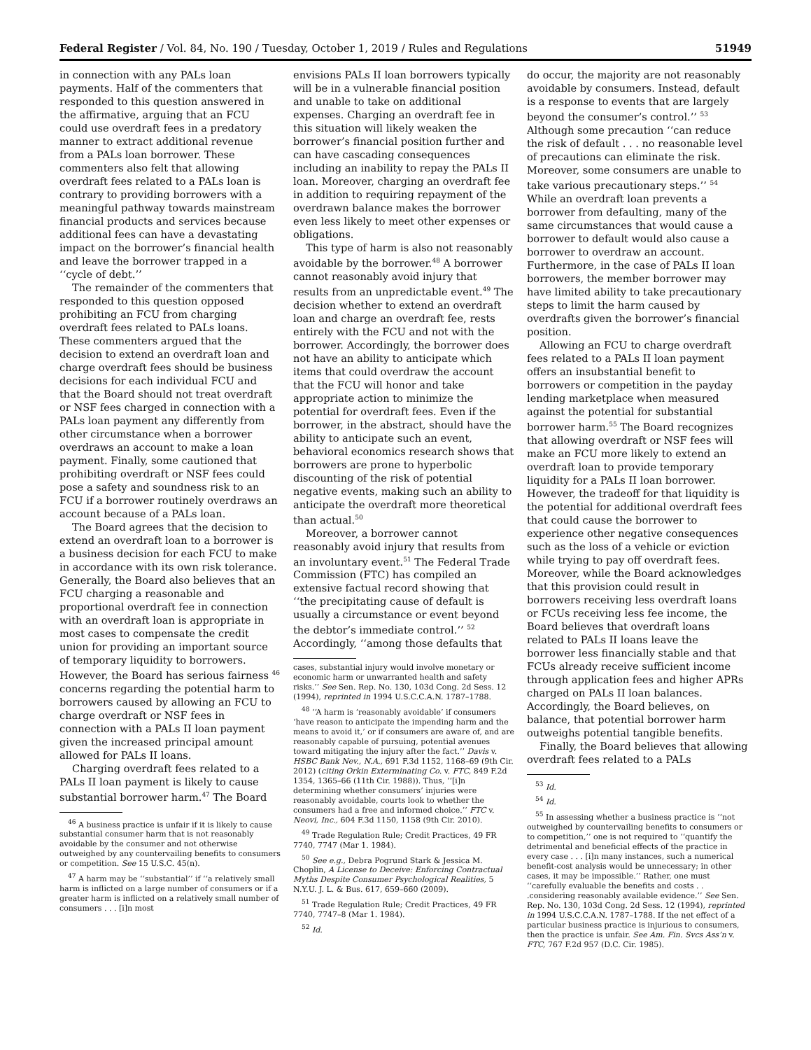Federal Register / Vol. 84, No. 190 / Tuesday, October 1, 2019 / Rules and Regulations 51949
in connection with any PALs loan payments. Half of the commenters that responded to this question answered in the affirmative, arguing that an FCU could use overdraft fees in a predatory manner to extract additional revenue from a PALs loan borrower. These commenters also felt that allowing overdraft fees related to a PALs loan is contrary to providing borrowers with a meaningful pathway towards mainstream financial products and services because additional fees can have a devastating impact on the borrower’s financial health and leave the borrower trapped in a ‘‘cycle of debt.’’
The remainder of the commenters that responded to this question opposed prohibiting an FCU from charging overdraft fees related to PALs loans. These commenters argued that the decision to extend an overdraft loan and charge overdraft fees should be business decisions for each individual FCU and that the Board should not treat overdraft or NSF fees charged in connection with a PALs loan payment any differently from other circumstance when a borrower overdraws an account to make a loan payment. Finally, some cautioned that prohibiting overdraft or NSF fees could pose a safety and soundness risk to an FCU if a borrower routinely overdraws an account because of a PALs loan.
The Board agrees that the decision to extend an overdraft loan to a borrower is a business decision for each FCU to make in accordance with its own risk tolerance. Generally, the Board also believes that an FCU charging a reasonable and proportional overdraft fee in connection with an overdraft loan is appropriate in most cases to compensate the credit union for providing an important source of temporary liquidity to borrowers. However, the Board has serious fairness <sup>46</sup> concerns regarding the potential harm to borrowers caused by allowing an FCU to charge overdraft or NSF fees in connection with a PALs II loan payment given the increased principal amount allowed for PALs II loans.
Charging overdraft fees related to a PALs II loan payment is likely to cause substantial borrower harm.<sup>47</sup> The Board
<sup>46</sup> A business practice is unfair if it is likely to cause substantial consumer harm that is not reasonably avoidable by the consumer and not otherwise outweighed by any countervailing benefits to consumers or competition. See 15 U.S.C. 45(n).
<sup>47</sup> A harm may be ‘‘substantial’’ if ‘‘a relatively small harm is inflicted on a large number of consumers or if a greater harm is inflicted on a relatively small number of consumers . . . [i]n most
envisions PALs II loan borrowers typically will be in a vulnerable financial position and unable to take on additional expenses. Charging an overdraft fee in this situation will likely weaken the borrower’s financial position further and can have cascading consequences including an inability to repay the PALs II loan. Moreover, charging an overdraft fee in addition to requiring repayment of the overdrawn balance makes the borrower even less likely to meet other expenses or obligations.
This type of harm is also not reasonably avoidable by the borrower.<sup>48</sup> A borrower cannot reasonably avoid injury that results from an unpredictable event.<sup>49</sup> The decision whether to extend an overdraft loan and charge an overdraft fee, rests entirely with the FCU and not with the borrower. Accordingly, the borrower does not have an ability to anticipate which items that could overdraw the account that the FCU will honor and take appropriate action to minimize the potential for overdraft fees. Even if the borrower, in the abstract, should have the ability to anticipate such an event, behavioral economics research shows that borrowers are prone to hyperbolic discounting of the risk of potential negative events, making such an ability to anticipate the overdraft more theoretical than actual.<sup>50</sup>
Moreover, a borrower cannot reasonably avoid injury that results from an involuntary event.<sup>51</sup> The Federal Trade Commission (FTC) has compiled an extensive factual record showing that ‘‘the precipitating cause of default is usually a circumstance or event beyond the debtor’s immediate control.’’ <sup>52</sup> Accordingly, ‘‘among those defaults that
cases, substantial injury would involve monetary or economic harm or unwarranted health and safety risks.’’ See Sen. Rep. No. 130, 103d Cong. 2d Sess. 12 (1994), reprinted in 1994 U.S.C.C.A.N. 1787–1788.
<sup>48</sup> ‘‘A harm is ‘reasonably avoidable’ if consumers ‘have reason to anticipate the impending harm and the means to avoid it,’ or if consumers are aware of, and are reasonably capable of pursuing, potential avenues toward mitigating the injury after the fact.’’ Davis v. HSBC Bank Nev., N.A., 691 F.3d 1152, 1168–69 (9th Cir. 2012) (citing Orkin Exterminating Co. v. FTC, 849 F.2d 1354, 1365–66 (11th Cir. 1988)). Thus, ‘‘[i]n determining whether consumers’ injuries were reasonably avoidable, courts look to whether the consumers had a free and informed choice.’’ FTC v. Neovi, Inc., 604 F.3d 1150, 1158 (9th Cir. 2010).
<sup>49</sup> Trade Regulation Rule; Credit Practices, 49 FR 7740, 7747 (Mar 1. 1984).
<sup>50</sup> See e.g., Debra Pogrund Stark & Jessica M. Choplin, A License to Deceive: Enforcing Contractual Myths Despite Consumer Psychological Realities, 5 N.Y.U. J. L. & Bus. 617, 659–660 (2009).
<sup>51</sup> Trade Regulation Rule; Credit Practices, 49 FR 7740, 7747–8 (Mar 1. 1984).
<sup>52</sup> Id.
do occur, the majority are not reasonably avoidable by consumers. Instead, default is a response to events that are largely beyond the consumer’s control.’’ <sup>53</sup> Although some precaution ‘‘can reduce the risk of default . . . no reasonable level of precautions can eliminate the risk. Moreover, some consumers are unable to take various precautionary steps.’’ <sup>54</sup> While an overdraft loan prevents a borrower from defaulting, many of the same circumstances that would cause a borrower to default would also cause a borrower to overdraw an account. Furthermore, in the case of PALs II loan borrowers, the member borrower may have limited ability to take precautionary steps to limit the harm caused by overdrafts given the borrower’s financial position.
Allowing an FCU to charge overdraft fees related to a PALs II loan payment offers an insubstantial benefit to borrowers or competition in the payday lending marketplace when measured against the potential for substantial borrower harm.<sup>55</sup> The Board recognizes that allowing overdraft or NSF fees will make an FCU more likely to extend an overdraft loan to provide temporary liquidity for a PALs II loan borrower. However, the tradeoff for that liquidity is the potential for additional overdraft fees that could cause the borrower to experience other negative consequences such as the loss of a vehicle or eviction while trying to pay off overdraft fees. Moreover, while the Board acknowledges that this provision could result in borrowers receiving less overdraft loans or FCUs receiving less fee income, the Board believes that overdraft loans related to PALs II loans leave the borrower less financially stable and that FCUs already receive sufficient income through application fees and higher APRs charged on PALs II loan balances. Accordingly, the Board believes, on balance, that potential borrower harm outweighs potential tangible benefits.
Finally, the Board believes that allowing overdraft fees related to a PALs
<sup>53</sup> Id.
<sup>54</sup> Id.
<sup>55</sup> In assessing whether a business practice is ‘‘not outweighed by countervailing benefits to consumers or to competition,’’ one is not required to ‘‘quantify the detrimental and beneficial effects of the practice in every case . . . [i]n many instances, such a numerical benefit-cost analysis would be unnecessary; in other cases, it may be impossible.’’ Rather, one must ‘‘carefully evaluable the benefits and costs . . .considering reasonably available evidence.’’ See Sen. Rep. No. 130, 103d Cong. 2d Sess. 12 (1994), reprinted in 1994 U.S.C.C.A.N. 1787–1788. If the net effect of a particular business practice is injurious to consumers, then the practice is unfair. See Am. Fin. Svcs Ass’n v. FTC, 767 F.2d 957 (D.C. Cir. 1985).